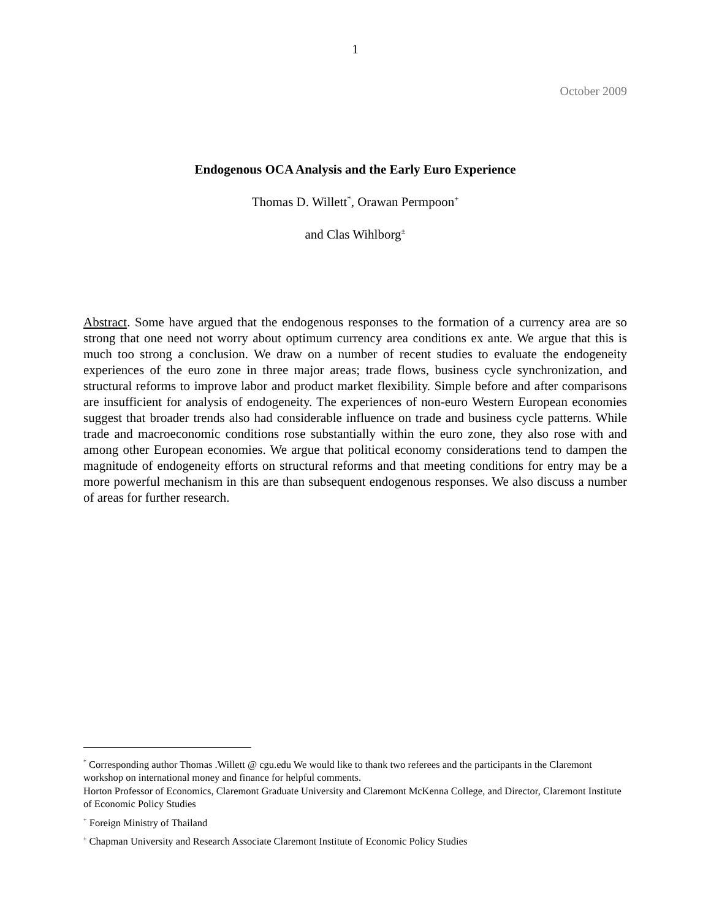1
October 2009
Endogenous OCA Analysis and the Early Euro Experience
Thomas D. Willett<sup>*</sup>, Orawan Permpoon<sup>+</sup>
and Clas Wihlborg<sup>±</sup>
Abstract. Some have argued that the endogenous responses to the formation of a currency area are so strong that one need not worry about optimum currency area conditions ex ante. We argue that this is much too strong a conclusion. We draw on a number of recent studies to evaluate the endogeneity experiences of the euro zone in three major areas; trade flows, business cycle synchronization, and structural reforms to improve labor and product market flexibility. Simple before and after comparisons are insufficient for analysis of endogeneity. The experiences of non-euro Western European economies suggest that broader trends also had considerable influence on trade and business cycle patterns. While trade and macroeconomic conditions rose substantially within the euro zone, they also rose with and among other European economies. We argue that political economy considerations tend to dampen the magnitude of endogeneity efforts on structural reforms and that meeting conditions for entry may be a more powerful mechanism in this are than subsequent endogenous responses. We also discuss a number of areas for further research.
<sup>*</sup> Corresponding author Thomas .Willett @ cgu.edu We would like to thank two referees and the participants in the Claremont workshop on international money and finance for helpful comments.
Horton Professor of Economics, Claremont Graduate University and Claremont McKenna College, and Director, Claremont Institute of Economic Policy Studies
<sup>+</sup> Foreign Ministry of Thailand
<sup>±</sup> Chapman University and Research Associate Claremont Institute of Economic Policy Studies